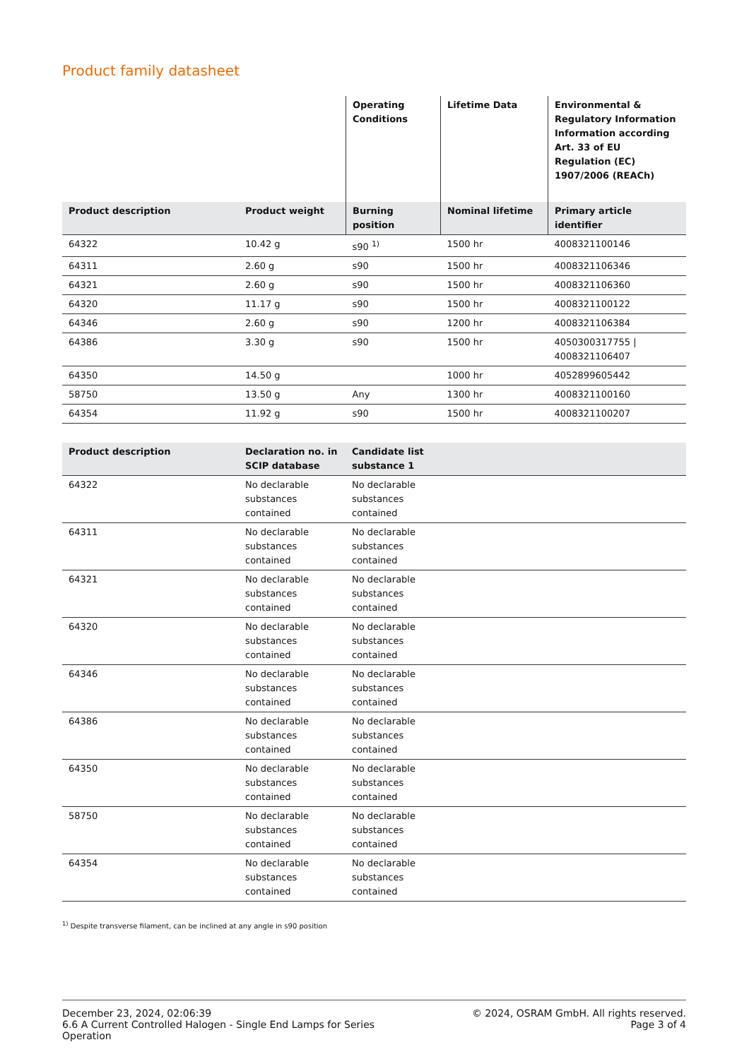Product family datasheet
| | | Operating Conditions | Lifetime Data | Environmental & Regulatory Information Information according Art. 33 of EU Regulation (EC) 1907/2006 (REACh) |
| --- | --- | --- | --- | --- |
| Product description | Product weight | Burning position | Nominal lifetime | Primary article identifier |
| 64322 | 10.42 g | s90 <sup>1)</sup> | 1500 hr | 4008321100146 |
| 64311 | 2.60 g | s90 | 1500 hr | 4008321106346 |
| 64321 | 2.60 g | s90 | 1500 hr | 4008321106360 |
| 64320 | 11.17 g | s90 | 1500 hr | 4008321100122 |
| 64346 | 2.60 g | s90 | 1200 hr | 4008321106384 |
| 64386 | 3.30 g | s90 | 1500 hr | 4050300317755 / 4008321106407 |
| 64350 | 14.50 g | | 1000 hr | 4052899605442 |
| 58750 | 13.50 g | Any | 1300 hr | 4008321100160 |
| 64354 | 11.92 g | s90 | 1500 hr | 4008321100207 |
| Product description | Declaration no. in SCIP database | Candidate list substance 1 | |
| --- | --- | --- | --- |
| 64322 | No declarable substances contained | No declarable substances contained | |
| 64311 | No declarable substances contained | No declarable substances contained | |
| 64321 | No declarable substances contained | No declarable substances contained | |
| 64320 | No declarable substances contained | No declarable substances contained | |
| 64346 | No declarable substances contained | No declarable substances contained | |
| 64386 | No declarable substances contained | No declarable substances contained | |
| 64350 | No declarable substances contained | No declarable substances contained | |
| 58750 | No declarable substances contained | No declarable substances contained | |
| 64354 | No declarable substances contained | No declarable substances contained | |
<sup>1)</sup> Despite transverse filament, can be inclined at any angle in s90 position
December 23, 2024, 02:06:39
6.6 A Current Controlled Halogen - Single End Lamps for Series
Operation
© 2024, OSRAM GmbH. All rights reserved.
Page 3 of 4